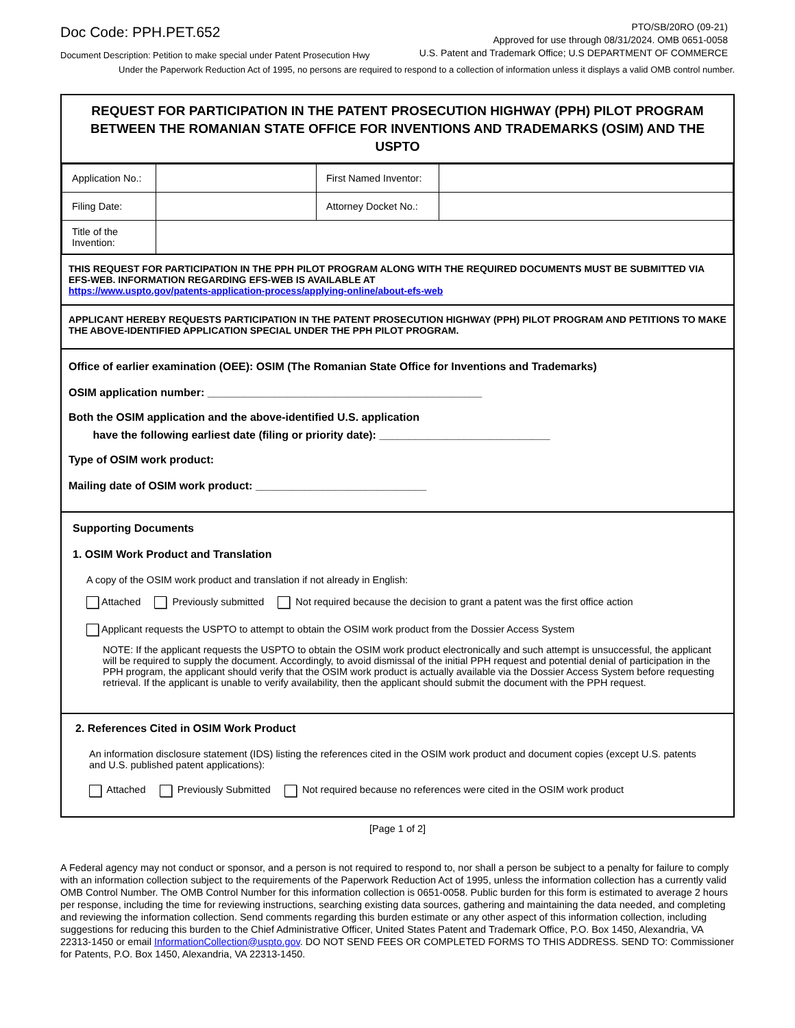Doc Code: PPH.PET.652
Document Description: Petition to make special under Patent Prosecution Hwy
PTO/SB/20RO (09-21)
Approved for use through 08/31/2024. OMB 0651-0058
U.S. Patent and Trademark Office; U.S DEPARTMENT OF COMMERCE
Under the Paperwork Reduction Act of 1995, no persons are required to respond to a collection of information unless it displays a valid OMB control number.
REQUEST FOR PARTICIPATION IN THE PATENT PROSECUTION HIGHWAY (PPH) PILOT PROGRAM BETWEEN THE ROMANIAN STATE OFFICE FOR INVENTIONS AND TRADEMARKS (OSIM) AND THE USPTO
| Application No.: | | First Named Inventor: | |
| Filing Date: | | Attorney Docket No.: | |
| Title of the Invention: | | | |
THIS REQUEST FOR PARTICIPATION IN THE PPH PILOT PROGRAM ALONG WITH THE REQUIRED DOCUMENTS MUST BE SUBMITTED VIA EFS-WEB. INFORMATION REGARDING EFS-WEB IS AVAILABLE AT
https://www.uspto.gov/patents-application-process/applying-online/about-efs-web
APPLICANT HEREBY REQUESTS PARTICIPATION IN THE PATENT PROSECUTION HIGHWAY (PPH) PILOT PROGRAM AND PETITIONS TO MAKE THE ABOVE-IDENTIFIED APPLICATION SPECIAL UNDER THE PPH PILOT PROGRAM.
Office of earlier examination (OEE): OSIM (The Romanian State Office for Inventions and Trademarks)
OSIM application number: _____________________________________________
Both the OSIM application and the above-identified U.S. application
have the following earliest date (filing or priority date): ____________________________
Type of OSIM work product:
Mailing date of OSIM work product: ____________________________
Supporting Documents
1. OSIM Work Product and Translation
A copy of the OSIM work product and translation if not already in English:
Attached Previously submitted Not required because the decision to grant a patent was the first office action
Applicant requests the USPTO to attempt to obtain the OSIM work product from the Dossier Access System
NOTE: If the applicant requests the USPTO to obtain the OSIM work product electronically and such attempt is unsuccessful, the applicant will be required to supply the document. Accordingly, to avoid dismissal of the initial PPH request and potential denial of participation in the PPH program, the applicant should verify that the OSIM work product is actually available via the Dossier Access System before requesting retrieval. If the applicant is unable to verify availability, then the applicant should submit the document with the PPH request.
2. References Cited in OSIM Work Product
An information disclosure statement (IDS) listing the references cited in the OSIM work product and document copies (except U.S. patents and U.S. published patent applications):
Attached Previously Submitted Not required because no references were cited in the OSIM work product
[Page 1 of 2]
A Federal agency may not conduct or sponsor, and a person is not required to respond to, nor shall a person be subject to a penalty for failure to comply with an information collection subject to the requirements of the Paperwork Reduction Act of 1995, unless the information collection has a currently valid OMB Control Number. The OMB Control Number for this information collection is 0651-0058. Public burden for this form is estimated to average 2 hours per response, including the time for reviewing instructions, searching existing data sources, gathering and maintaining the data needed, and completing and reviewing the information collection. Send comments regarding this burden estimate or any other aspect of this information collection, including suggestions for reducing this burden to the Chief Administrative Officer, United States Patent and Trademark Office, P.O. Box 1450, Alexandria, VA 22313-1450 or email InformationCollection@uspto.gov. DO NOT SEND FEES OR COMPLETED FORMS TO THIS ADDRESS. SEND TO: Commissioner for Patents, P.O. Box 1450, Alexandria, VA 22313-1450.